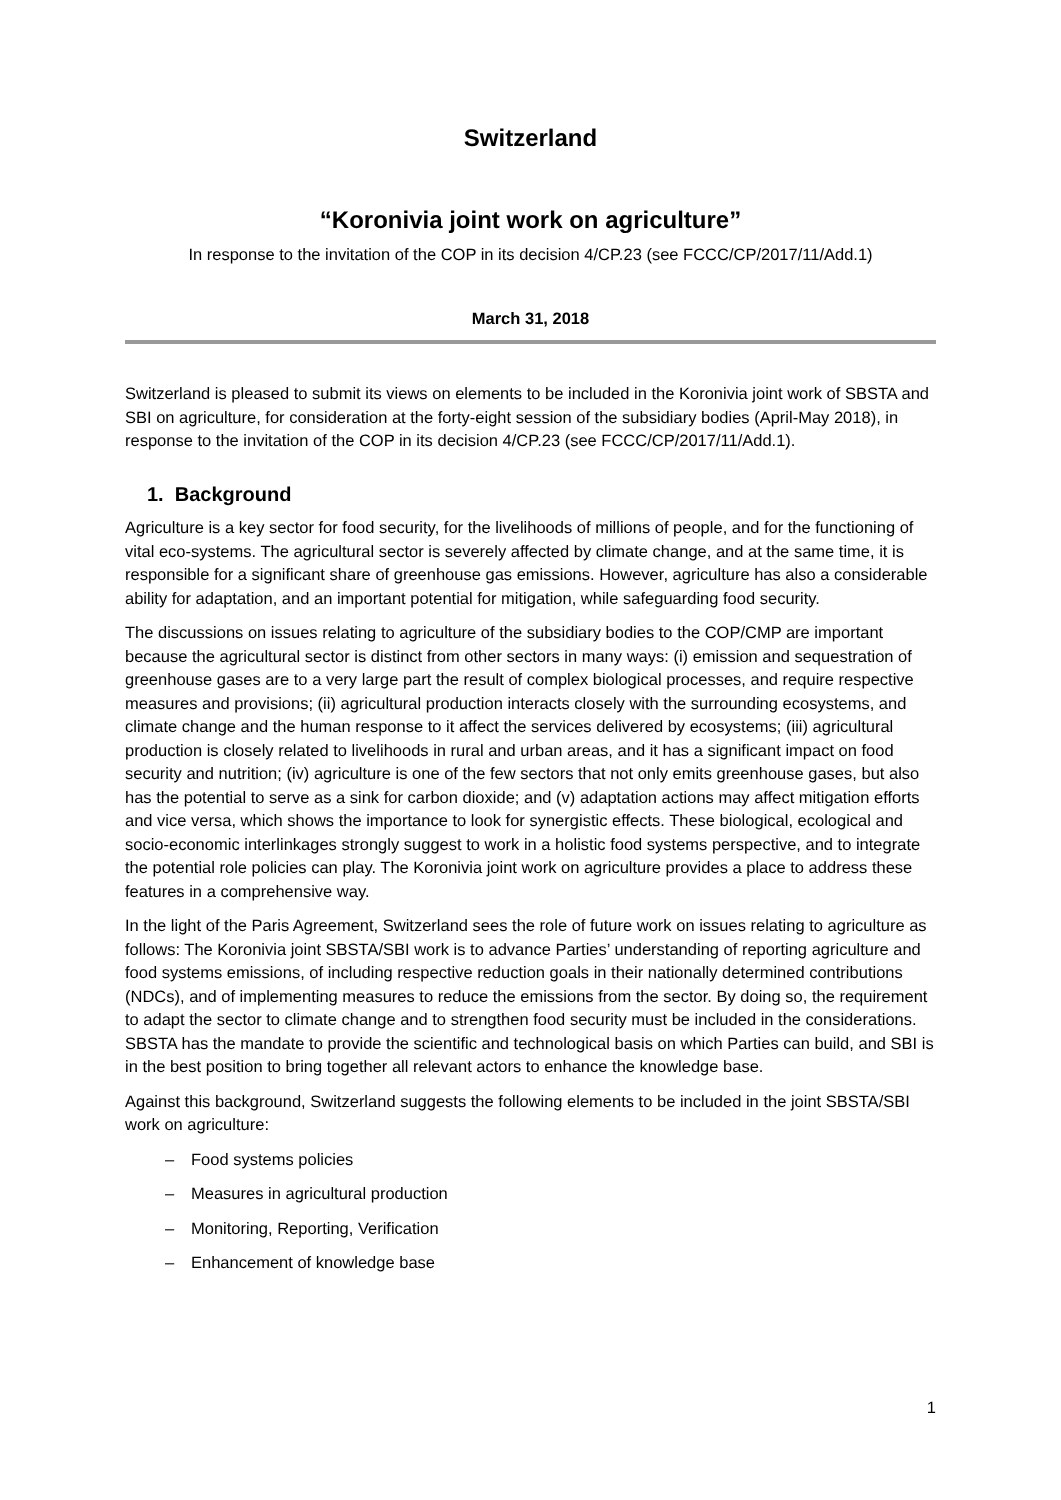Switzerland
“Koronivia joint work on agriculture”
In response to the invitation of the COP in its decision 4/CP.23 (see FCCC/CP/2017/11/Add.1)
March 31, 2018
Switzerland is pleased to submit its views on elements to be included in the Koronivia joint work of SBSTA and SBI on agriculture, for consideration at the forty-eight session of the subsidiary bodies (April-May 2018), in response to the invitation of the COP in its decision 4/CP.23 (see FCCC/CP/2017/11/Add.1).
1. Background
Agriculture is a key sector for food security, for the livelihoods of millions of people, and for the functioning of vital eco-systems. The agricultural sector is severely affected by climate change, and at the same time, it is responsible for a significant share of greenhouse gas emissions. However, agriculture has also a considerable ability for adaptation, and an important potential for mitigation, while safeguarding food security.
The discussions on issues relating to agriculture of the subsidiary bodies to the COP/CMP are important because the agricultural sector is distinct from other sectors in many ways: (i) emission and sequestration of greenhouse gases are to a very large part the result of complex biological processes, and require respective measures and provisions; (ii) agricultural production interacts closely with the surrounding ecosystems, and climate change and the human response to it affect the services delivered by ecosystems; (iii) agricultural production is closely related to livelihoods in rural and urban areas, and it has a significant impact on food security and nutrition; (iv) agriculture is one of the few sectors that not only emits greenhouse gases, but also has the potential to serve as a sink for carbon dioxide; and (v) adaptation actions may affect mitigation efforts and vice versa, which shows the importance to look for synergistic effects. These biological, ecological and socio-economic interlinkages strongly suggest to work in a holistic food systems perspective, and to integrate the potential role policies can play. The Koronivia joint work on agriculture provides a place to address these features in a comprehensive way.
In the light of the Paris Agreement, Switzerland sees the role of future work on issues relating to agriculture as follows: The Koronivia joint SBSTA/SBI work is to advance Parties’ understanding of reporting agriculture and food systems emissions, of including respective reduction goals in their nationally determined contributions (NDCs), and of implementing measures to reduce the emissions from the sector. By doing so, the requirement to adapt the sector to climate change and to strengthen food security must be included in the considerations. SBSTA has the mandate to provide the scientific and technological basis on which Parties can build, and SBI is in the best position to bring together all relevant actors to enhance the knowledge base.
Against this background, Switzerland suggests the following elements to be included in the joint SBSTA/SBI work on agriculture:
– Food systems policies
– Measures in agricultural production
– Monitoring, Reporting, Verification
– Enhancement of knowledge base
1